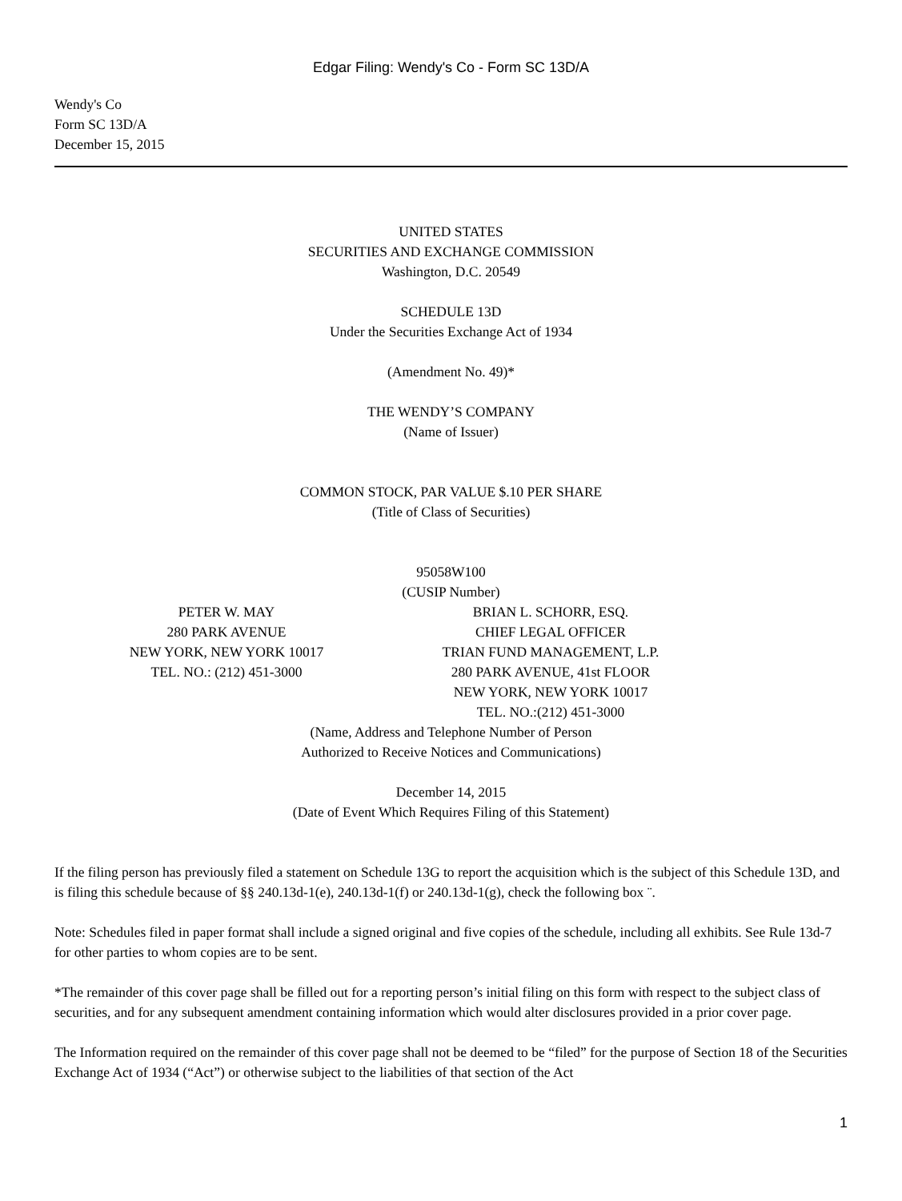Edgar Filing: Wendy's Co - Form SC 13D/A
Wendy's Co
Form SC 13D/A
December 15, 2015
UNITED STATES
SECURITIES AND EXCHANGE COMMISSION
Washington, D.C. 20549
SCHEDULE 13D
Under the Securities Exchange Act of 1934
(Amendment No. 49)*
THE WENDY’S COMPANY
(Name of Issuer)
COMMON STOCK, PAR VALUE $.10 PER SHARE
(Title of Class of Securities)
95058W100
(CUSIP Number)
PETER W. MAY
280 PARK AVENUE
NEW YORK, NEW YORK 10017
TEL. NO.: (212) 451-3000
BRIAN L. SCHORR, ESQ.
CHIEF LEGAL OFFICER
TRIAN FUND MANAGEMENT, L.P.
280 PARK AVENUE, 41st FLOOR
NEW YORK, NEW YORK 10017
TEL. NO.:(212) 451-3000
(Name, Address and Telephone Number of Person
Authorized to Receive Notices and Communications)
December 14, 2015
(Date of Event Which Requires Filing of this Statement)
If the filing person has previously filed a statement on Schedule 13G to report the acquisition which is the subject of this Schedule 13D, and is filing this schedule because of §§ 240.13d-1(e), 240.13d-1(f) or 240.13d-1(g), check the following box ¨.
Note: Schedules filed in paper format shall include a signed original and five copies of the schedule, including all exhibits. See Rule 13d-7 for other parties to whom copies are to be sent.
*The remainder of this cover page shall be filled out for a reporting person’s initial filing on this form with respect to the subject class of securities, and for any subsequent amendment containing information which would alter disclosures provided in a prior cover page.
The Information required on the remainder of this cover page shall not be deemed to be “filed” for the purpose of Section 18 of the Securities Exchange Act of 1934 (“Act”) or otherwise subject to the liabilities of that section of the Act
1